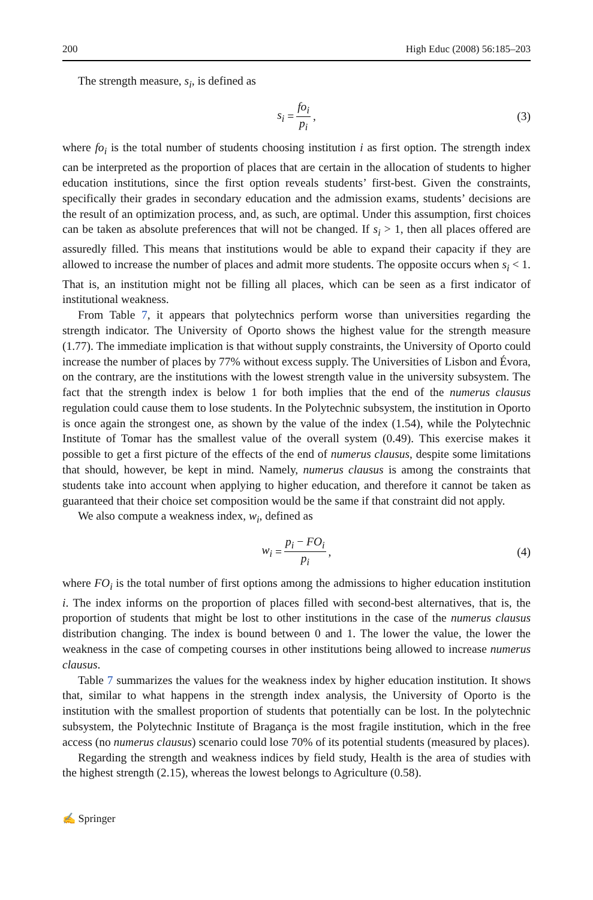200 High Educ (2008) 56:185–203
The strength measure, s<sub>i</sub>, is defined as
s<sub>i</sub> = fo<sub>i</sub> p<sub>i</sub>, (3)
where fo<sub>i</sub> is the total number of students choosing institution i as first option. The strength index can be interpreted as the proportion of places that are certain in the allocation of students to higher education institutions, since the first option reveals students’ first-best. Given the constraints, specifically their grades in secondary education and the admission exams, students’ decisions are the result of an optimization process, and, as such, are optimal. Under this assumption, first choices can be taken as absolute preferences that will not be changed. If s<sub>i</sub> > 1, then all places offered are assuredly filled. This means that institutions would be able to expand their capacity if they are allowed to increase the number of places and admit more students. The opposite occurs when s<sub>i</sub> < 1. That is, an institution might not be filling all places, which can be seen as a first indicator of institutional weakness.
From Table 7, it appears that polytechnics perform worse than universities regarding the strength indicator. The University of Oporto shows the highest value for the strength measure (1.77). The immediate implication is that without supply constraints, the University of Oporto could increase the number of places by 77% without excess supply. The Universities of Lisbon and Évora, on the contrary, are the institutions with the lowest strength value in the university subsystem. The fact that the strength index is below 1 for both implies that the end of the numerus clausus regulation could cause them to lose students. In the Polytechnic subsystem, the institution in Oporto is once again the strongest one, as shown by the value of the index (1.54), while the Polytechnic Institute of Tomar has the smallest value of the overall system (0.49). This exercise makes it possible to get a first picture of the effects of the end of numerus clausus, despite some limitations that should, however, be kept in mind. Namely, numerus clausus is among the constraints that students take into account when applying to higher education, and therefore it cannot be taken as guaranteed that their choice set composition would be the same if that constraint did not apply.
We also compute a weakness index, w<sub>i</sub>, defined as
w<sub>i</sub> = p<sub>i</sub> − FO<sub>i</sub> p<sub>i</sub>, (4)
where FO<sub>i</sub> is the total number of first options among the admissions to higher education institution i. The index informs on the proportion of places filled with second-best alternatives, that is, the proportion of students that might be lost to other institutions in the case of the numerus clausus distribution changing. The index is bound between 0 and 1. The lower the value, the lower the weakness in the case of competing courses in other institutions being allowed to increase numerus clausus.
Table 7 summarizes the values for the weakness index by higher education institution. It shows that, similar to what happens in the strength index analysis, the University of Oporto is the institution with the smallest proportion of students that potentially can be lost. In the polytechnic subsystem, the Polytechnic Institute of Bragança is the most fragile institution, which in the free access (no numerus clausus) scenario could lose 70% of its potential students (measured by places).
Regarding the strength and weakness indices by field study, Health is the area of studies with the highest strength (2.15), whereas the lowest belongs to Agriculture (0.58).
✍ Springer